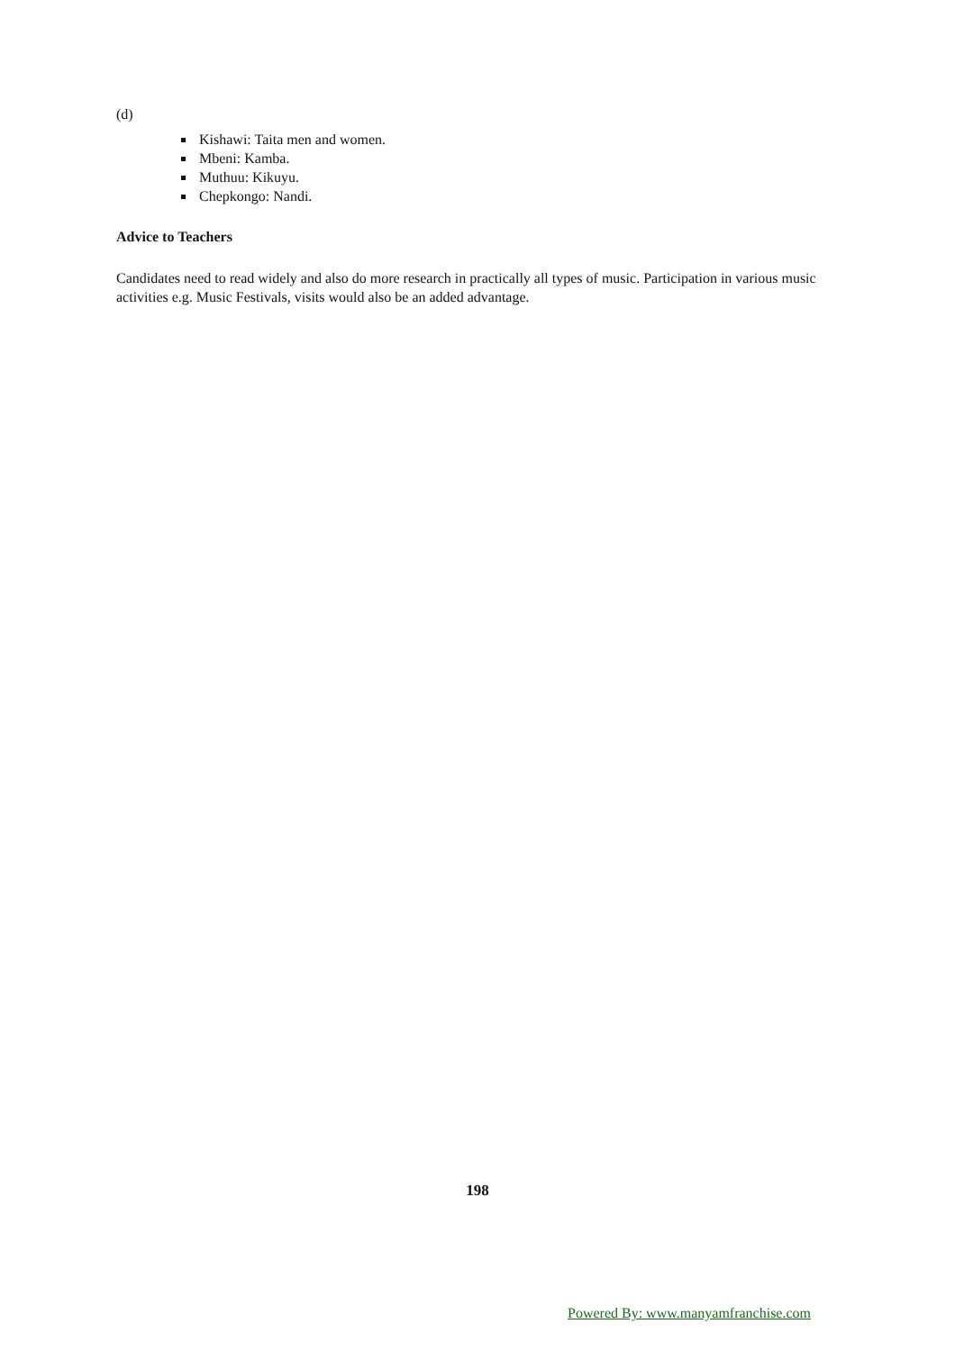(d)
Kishawi: Taita men and women.
Mbeni: Kamba.
Muthuu: Kikuyu.
Chepkongo: Nandi.
Advice to Teachers
Candidates need to read widely and also do more research in practically all types of music. Participation in various music activities e.g. Music Festivals, visits would also be an added advantage.
198
Powered By: www.manyamfranchise.com